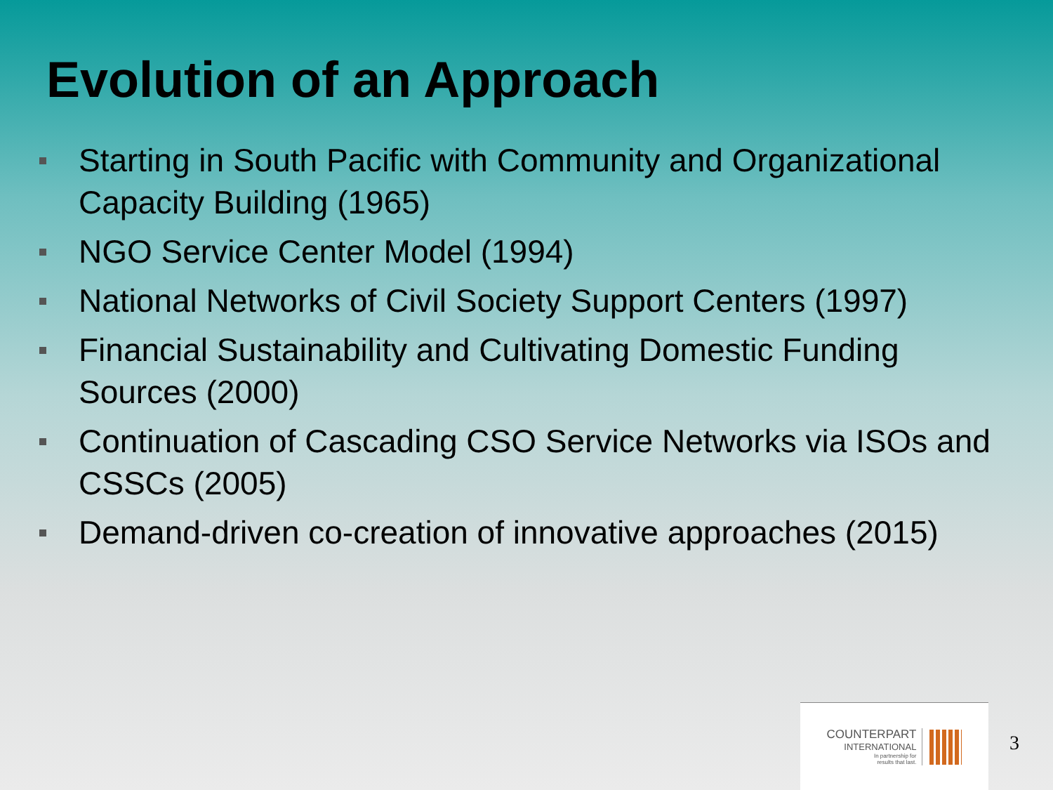Evolution of an Approach
Starting in South Pacific with Community and Organizational Capacity Building (1965)
NGO Service Center Model (1994)
National Networks of Civil Society Support Centers (1997)
Financial Sustainability and Cultivating Domestic Funding Sources (2000)
Continuation of Cascading CSO Service Networks via ISOs and CSSCs (2005)
Demand-driven co-creation of innovative approaches (2015)
COUNTERPART
INTERNATIONAL
In partnership for
results that last.
3